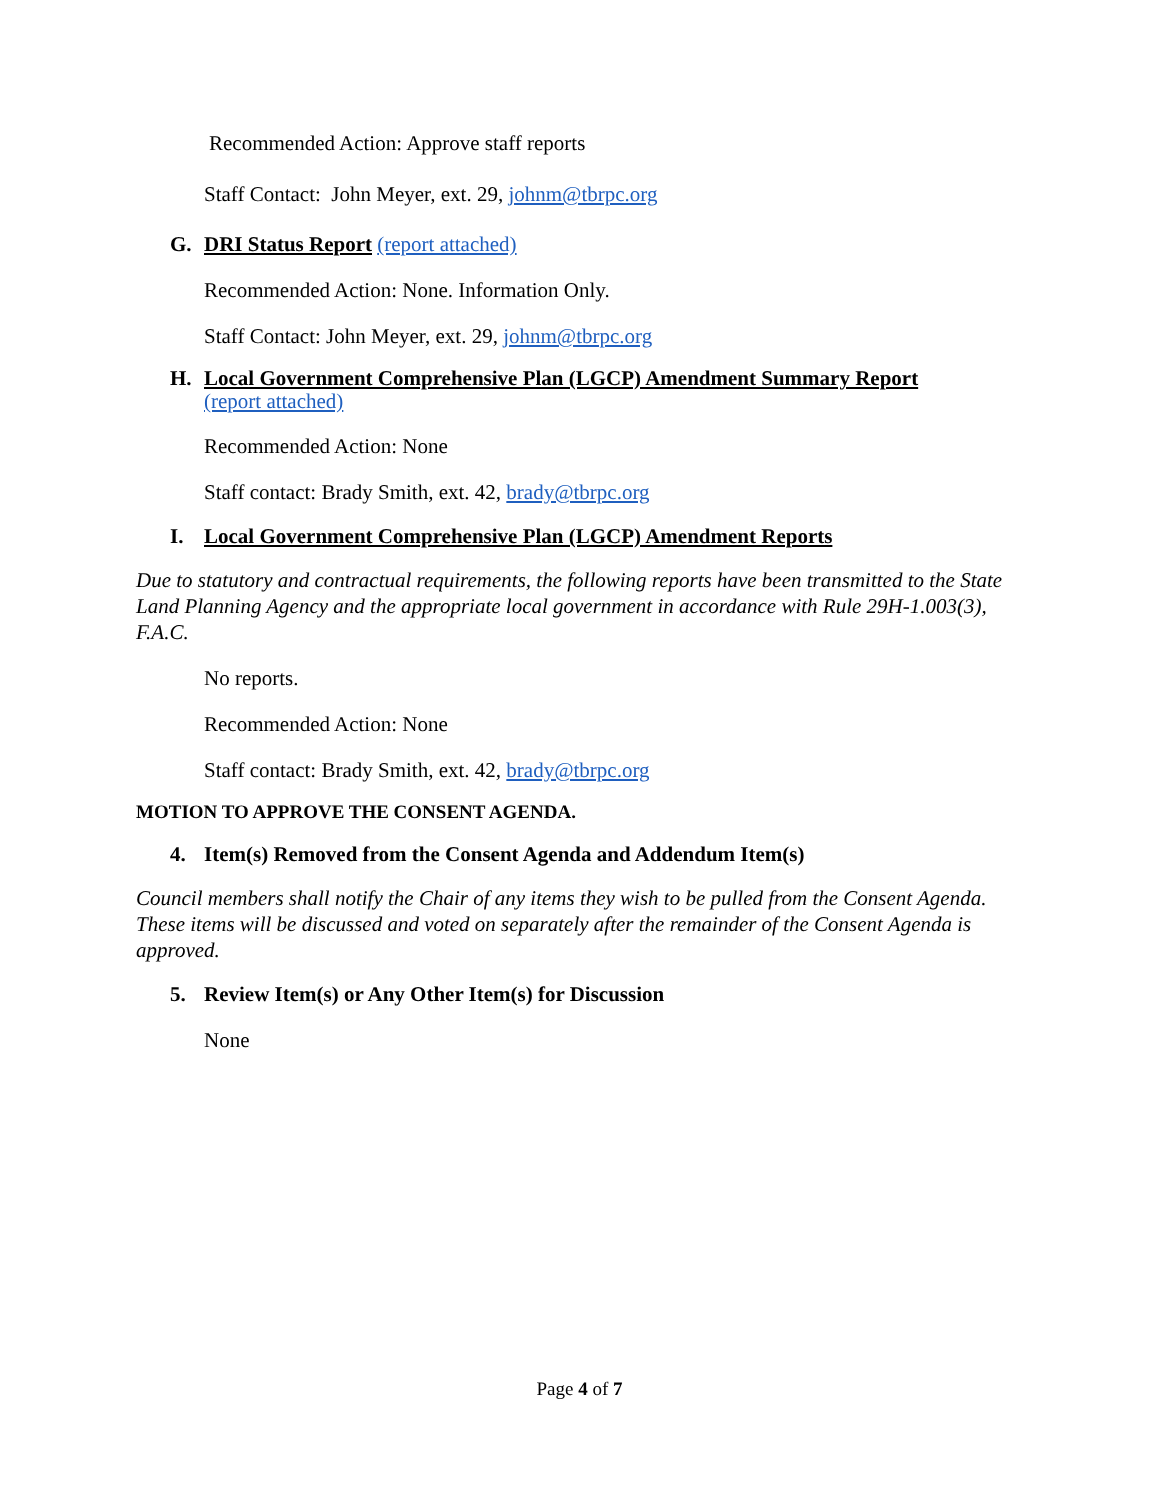Recommended Action: Approve staff reports
Staff Contact: John Meyer, ext. 29, johnm@tbrpc.org
G. DRI Status Report (report attached)
Recommended Action: None. Information Only.
Staff Contact: John Meyer, ext. 29, johnm@tbrpc.org
H. Local Government Comprehensive Plan (LGCP) Amendment Summary Report
(report attached)
Recommended Action: None
Staff contact: Brady Smith, ext. 42, brady@tbrpc.org
I. Local Government Comprehensive Plan (LGCP) Amendment Reports
Due to statutory and contractual requirements, the following reports have been transmitted to the State Land Planning Agency and the appropriate local government in accordance with Rule 29H-1.003(3), F.A.C.
No reports.
Recommended Action: None
Staff contact: Brady Smith, ext. 42, brady@tbrpc.org
MOTION TO APPROVE THE CONSENT AGENDA.
4. Item(s) Removed from the Consent Agenda and Addendum Item(s)
Council members shall notify the Chair of any items they wish to be pulled from the Consent Agenda. These items will be discussed and voted on separately after the remainder of the Consent Agenda is approved.
5. Review Item(s) or Any Other Item(s) for Discussion
None
Page 4 of 7